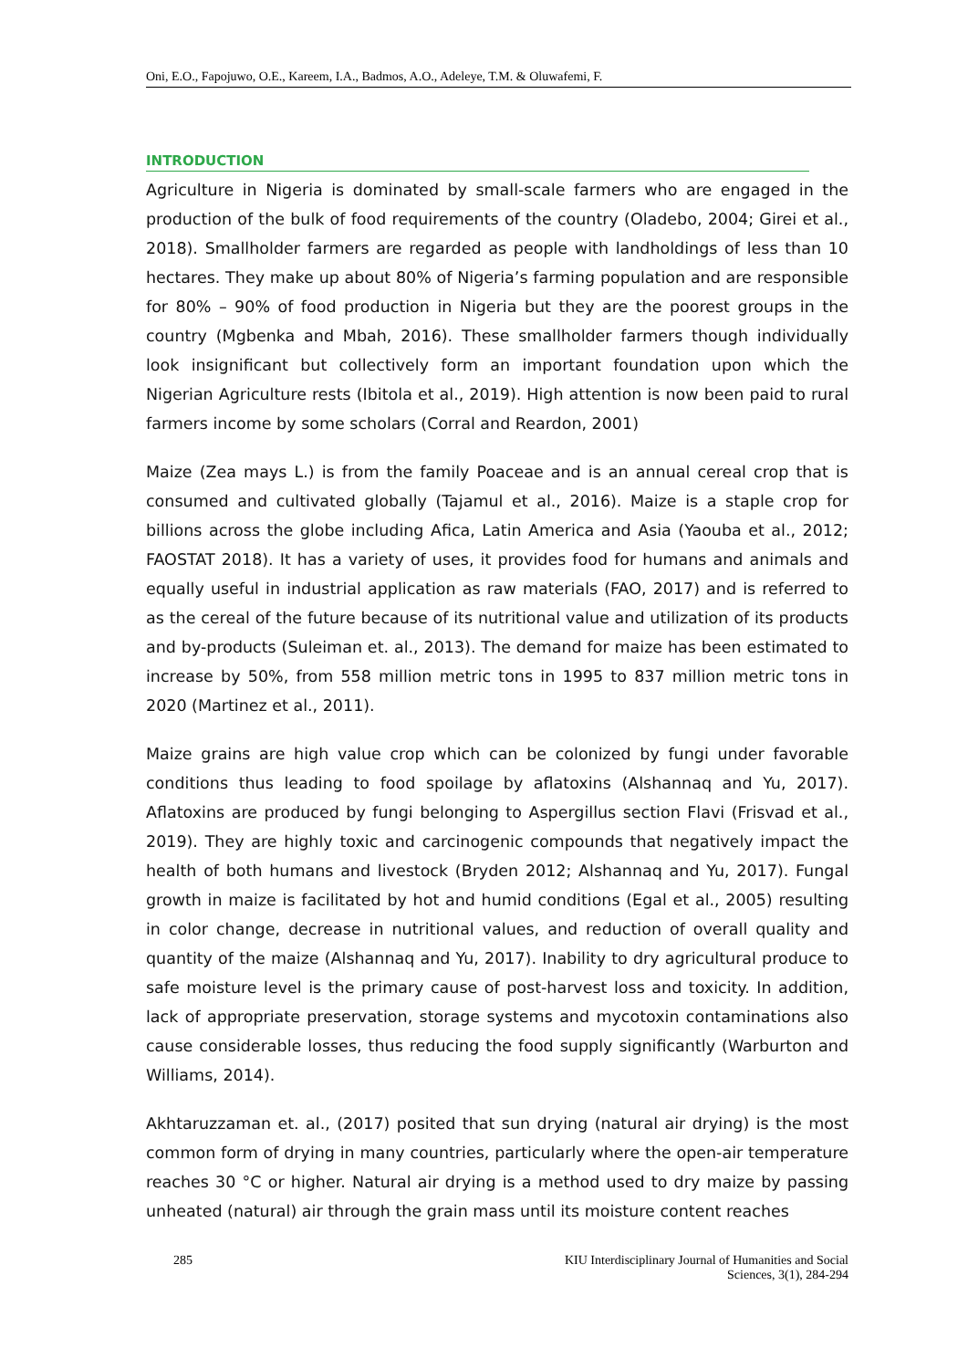Oni, E.O., Fapojuwo, O.E., Kareem, I.A., Badmos, A.O., Adeleye, T.M. & Oluwafemi, F.
INTRODUCTION
Agriculture in Nigeria is dominated by small-scale farmers who are engaged in the production of the bulk of food requirements of the country (Oladebo, 2004; Girei et al., 2018). Smallholder farmers are regarded as people with landholdings of less than 10 hectares. They make up about 80% of Nigeria’s farming population and are responsible for 80% – 90% of food production in Nigeria but they are the poorest groups in the country (Mgbenka and Mbah, 2016). These smallholder farmers though individually look insignificant but collectively form an important foundation upon which the Nigerian Agriculture rests (Ibitola et al., 2019). High attention is now been paid to rural farmers income by some scholars (Corral and Reardon, 2001)
Maize (Zea mays L.) is from the family Poaceae and is an annual cereal crop that is consumed and cultivated globally (Tajamul et al., 2016). Maize is a staple crop for billions across the globe including Afica, Latin America and Asia (Yaouba et al., 2012; FAOSTAT 2018). It has a variety of uses, it provides food for humans and animals and equally useful in industrial application as raw materials (FAO, 2017) and is referred to as the cereal of the future because of its nutritional value and utilization of its products and by-products (Suleiman et. al., 2013). The demand for maize has been estimated to increase by 50%, from 558 million metric tons in 1995 to 837 million metric tons in 2020 (Martinez et al., 2011).
Maize grains are high value crop which can be colonized by fungi under favorable conditions thus leading to food spoilage by aflatoxins (Alshannaq and Yu, 2017). Aflatoxins are produced by fungi belonging to Aspergillus section Flavi (Frisvad et al., 2019). They are highly toxic and carcinogenic compounds that negatively impact the health of both humans and livestock (Bryden 2012; Alshannaq and Yu, 2017). Fungal growth in maize is facilitated by hot and humid conditions (Egal et al., 2005) resulting in color change, decrease in nutritional values, and reduction of overall quality and quantity of the maize (Alshannaq and Yu, 2017). Inability to dry agricultural produce to safe moisture level is the primary cause of post-harvest loss and toxicity. In addition, lack of appropriate preservation, storage systems and mycotoxin contaminations also cause considerable losses, thus reducing the food supply significantly (Warburton and Williams, 2014).
Akhtaruzzaman et. al., (2017) posited that sun drying (natural air drying) is the most common form of drying in many countries, particularly where the open-air temperature reaches 30 °C or higher. Natural air drying is a method used to dry maize by passing unheated (natural) air through the grain mass until its moisture content reaches
285 KIU Interdisciplinary Journal of Humanities and Social
Sciences, 3(1), 284-294